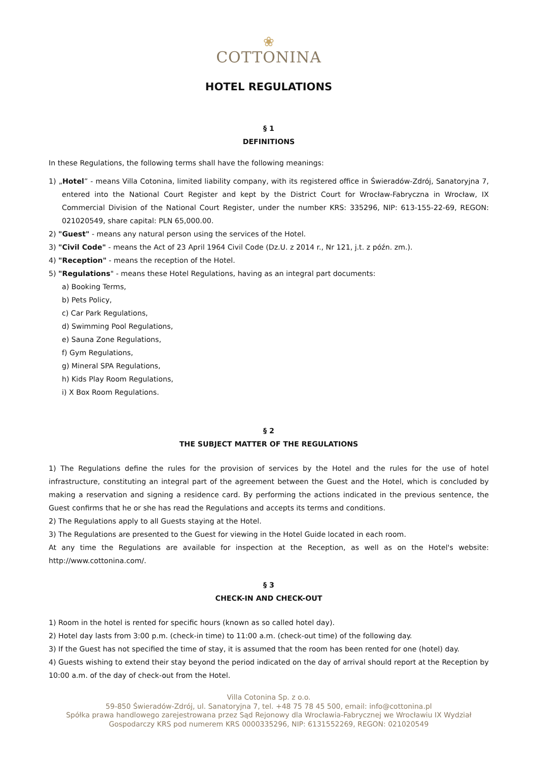❀
COTTONINA
HOTEL REGULATIONS
§ 1
DEFINITIONS
In these Regulations, the following terms shall have the following meanings:
1) „Hotel” - means Villa Cotonina, limited liability company, with its registered office in Świeradów-Zdrój, Sanatoryjna 7, entered into the National Court Register and kept by the District Court for Wrocław-Fabryczna in Wrocław, IX Commercial Division of the National Court Register, under the number KRS: 335296, NIP: 613-155-22-69, REGON: 021020549, share capital: PLN 65,000.00.
2) "Guest" - means any natural person using the services of the Hotel.
3) "Civil Code" - means the Act of 23 April 1964 Civil Code (Dz.U. z 2014 r., Nr 121, j.t. z późn. zm.).
4) "Reception" - means the reception of the Hotel.
5) "Regulations" - means these Hotel Regulations, having as an integral part documents:
a) Booking Terms,
b) Pets Policy,
c) Car Park Regulations,
d) Swimming Pool Regulations,
e) Sauna Zone Regulations,
f) Gym Regulations,
g) Mineral SPA Regulations,
h) Kids Play Room Regulations,
i) X Box Room Regulations.
§ 2
THE SUBJECT MATTER OF THE REGULATIONS
1) The Regulations define the rules for the provision of services by the Hotel and the rules for the use of hotel infrastructure, constituting an integral part of the agreement between the Guest and the Hotel, which is concluded by making a reservation and signing a residence card. By performing the actions indicated in the previous sentence, the Guest confirms that he or she has read the Regulations and accepts its terms and conditions.
2) The Regulations apply to all Guests staying at the Hotel.
3) The Regulations are presented to the Guest for viewing in the Hotel Guide located in each room.
At any time the Regulations are available for inspection at the Reception, as well as on the Hotel's website: http://www.cottonina.com/.
§ 3
CHECK-IN AND CHECK-OUT
1) Room in the hotel is rented for specific hours (known as so called hotel day).
2) Hotel day lasts from 3:00 p.m. (check-in time) to 11:00 a.m. (check-out time) of the following day.
3) If the Guest has not specified the time of stay, it is assumed that the room has been rented for one (hotel) day.
4) Guests wishing to extend their stay beyond the period indicated on the day of arrival should report at the Reception by 10:00 a.m. of the day of check-out from the Hotel.
Villa Cotonina Sp. z o.o.
59-850 Świeradów-Zdrój, ul. Sanatoryjna 7, tel. +48 75 78 45 500, email: info@cottonina.pl
Spółka prawa handlowego zarejestrowana przez Sąd Rejonowy dla Wrocławia-Fabrycznej we Wrocławiu IX Wydział
Gospodarczy KRS pod numerem KRS 0000335296, NIP: 6131552269, REGON: 021020549